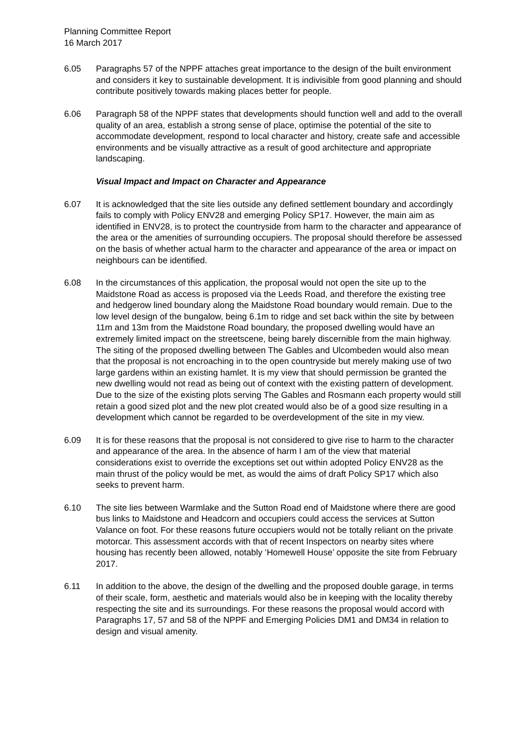Planning Committee Report
16 March 2017
6.05 Paragraphs 57 of the NPPF attaches great importance to the design of the built environment and considers it key to sustainable development. It is indivisible from good planning and should contribute positively towards making places better for people.
6.06 Paragraph 58 of the NPPF states that developments should function well and add to the overall quality of an area, establish a strong sense of place, optimise the potential of the site to accommodate development, respond to local character and history, create safe and accessible environments and be visually attractive as a result of good architecture and appropriate landscaping.
Visual Impact and Impact on Character and Appearance
6.07 It is acknowledged that the site lies outside any defined settlement boundary and accordingly fails to comply with Policy ENV28 and emerging Policy SP17. However, the main aim as identified in ENV28, is to protect the countryside from harm to the character and appearance of the area or the amenities of surrounding occupiers. The proposal should therefore be assessed on the basis of whether actual harm to the character and appearance of the area or impact on neighbours can be identified.
6.08 In the circumstances of this application, the proposal would not open the site up to the Maidstone Road as access is proposed via the Leeds Road, and therefore the existing tree and hedgerow lined boundary along the Maidstone Road boundary would remain. Due to the low level design of the bungalow, being 6.1m to ridge and set back within the site by between 11m and 13m from the Maidstone Road boundary, the proposed dwelling would have an extremely limited impact on the streetscene, being barely discernible from the main highway. The siting of the proposed dwelling between The Gables and Ulcombeden would also mean that the proposal is not encroaching in to the open countryside but merely making use of two large gardens within an existing hamlet. It is my view that should permission be granted the new dwelling would not read as being out of context with the existing pattern of development. Due to the size of the existing plots serving The Gables and Rosmann each property would still retain a good sized plot and the new plot created would also be of a good size resulting in a development which cannot be regarded to be overdevelopment of the site in my view.
6.09 It is for these reasons that the proposal is not considered to give rise to harm to the character and appearance of the area. In the absence of harm I am of the view that material considerations exist to override the exceptions set out within adopted Policy ENV28 as the main thrust of the policy would be met, as would the aims of draft Policy SP17 which also seeks to prevent harm.
6.10 The site lies between Warmlake and the Sutton Road end of Maidstone where there are good bus links to Maidstone and Headcorn and occupiers could access the services at Sutton Valance on foot. For these reasons future occupiers would not be totally reliant on the private motorcar. This assessment accords with that of recent Inspectors on nearby sites where housing has recently been allowed, notably ‘Homewell House’ opposite the site from February 2017.
6.11 In addition to the above, the design of the dwelling and the proposed double garage, in terms of their scale, form, aesthetic and materials would also be in keeping with the locality thereby respecting the site and its surroundings. For these reasons the proposal would accord with Paragraphs 17, 57 and 58 of the NPPF and Emerging Policies DM1 and DM34 in relation to design and visual amenity.